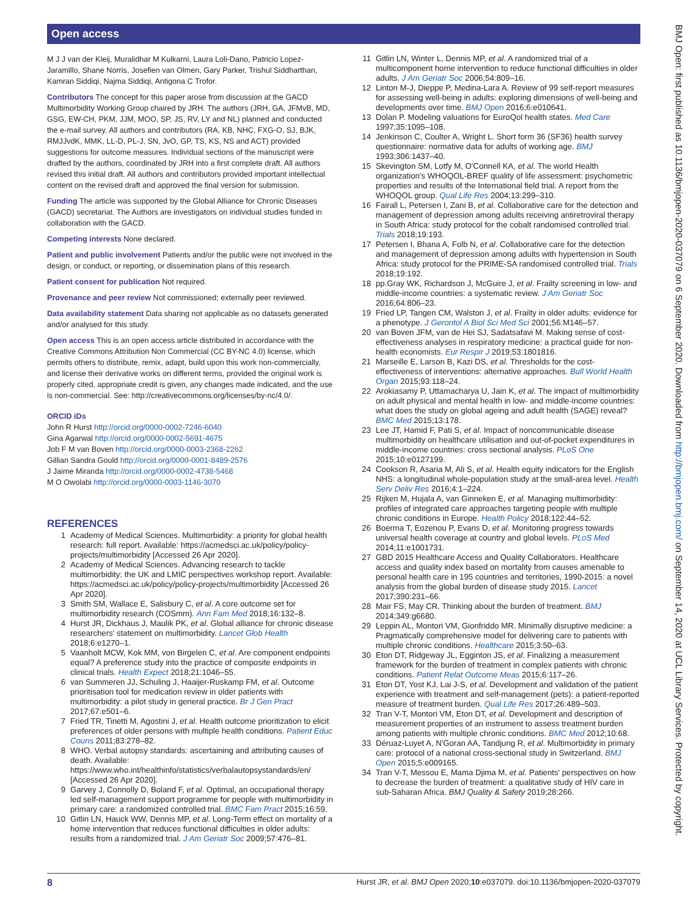Open access
M J J van der Kleij, Muralidhar M Kulkarni, Laura Loli-Dano, Patricio Lopez-Jaramillo, Shane Norris, Josefien van Olmen, Gary Parker, Trishul Siddharthan, Kamran Siddiqi, Najma Siddiqi, Antigona C Trofor.
Contributors The concept for this paper arose from discussion at the GACD Multimorbidity Working Group chaired by JRH. The authors (JRH, GA, JFMvB, MD, GSG, EW-CH, PKM, JJM, MOO, SP, JS, RV, LY and NL) planned and conducted the e-mail survey. All authors and contributors (RA, KB, NHC, FXG-O, SJ, BJK, RMJJvdK, MMK, LL-D, PL-J, SN, JvO, GP, TS, KS, NS and ACT) provided suggestions for outcome measures. Individual sections of the manuscript were drafted by the authors, coordinated by JRH into a first complete draft. All authors revised this initial draft. All authors and contributors provided important intellectual content on the revised draft and approved the final version for submission.
Funding The article was supported by the Global Alliance for Chronic Diseases (GACD) secretariat. The Authors are investigators on individual studies funded in collaboration with the GACD.
Competing interests None declared.
Patient and public involvement Patients and/or the public were not involved in the design, or conduct, or reporting, or dissemination plans of this research.
Patient consent for publication Not required.
Provenance and peer review Not commissioned; externally peer reviewed.
Data availability statement Data sharing not applicable as no datasets generated and/or analysed for this study.
Open access This is an open access article distributed in accordance with the Creative Commons Attribution Non Commercial (CC BY-NC 4.0) license, which permits others to distribute, remix, adapt, build upon this work non-commercially, and license their derivative works on different terms, provided the original work is properly cited, appropriate credit is given, any changes made indicated, and the use is non-commercial. See: http://creativecommons.org/licenses/by-nc/4.0/.
ORCID iDs
John R Hurst http://orcid.org/0000-0002-7246-6040
Gina Agarwal http://orcid.org/0000-0002-5691-4675
Job F M van Boven http://orcid.org/0000-0003-2368-2262
Gillian Sandra Gould http://orcid.org/0000-0001-8489-2576
J Jaime Miranda http://orcid.org/0000-0002-4738-5468
M O Owolabi http://orcid.org/0000-0003-1146-3070
REFERENCES
1 Academy of Medical Sciences. Multimorbidity: a priority for global health research: full report. Available: https://acmedsci.ac.uk/policy/policy-projects/multimorbidity [Accessed 26 Apr 2020].
2 Academy of Medical Sciences. Advancing research to tackle multimorbidity: the UK and LMIC perspectives workshop report. Available: https://acmedsci.ac.uk/policy/policy-projects/multimorbidity [Accessed 26 Apr 2020].
3 Smith SM, Wallace E, Salisbury C, et al. A core outcome set for multimorbidity research (COSmm). Ann Fam Med 2018;16:132–8.
4 Hurst JR, Dickhaus J, Maulik PK, et al. Global alliance for chronic disease researchers' statement on multimorbidity. Lancet Glob Health 2018;6:e1270–1.
5 Vaanholt MCW, Kok MM, von Birgelen C, et al. Are component endpoints equal? A preference study into the practice of composite endpoints in clinical trials. Health Expect 2018;21:1046–55.
6 van Summeren JJ, Schuling J, Haaijer-Ruskamp FM, et al. Outcome prioritisation tool for medication review in older patients with multimorbidity: a pilot study in general practice. Br J Gen Pract 2017;67:e501–6.
7 Fried TR, Tinetti M, Agostini J, et al. Health outcome prioritization to elicit preferences of older persons with multiple health conditions. Patient Educ Couns 2011;83:278–82.
8 WHO. Verbal autopsy standards: ascertaining and attributing causes of death. Available: https://www.who.int/healthinfo/statistics/verbalautopsystandards/en/ [Accessed 26 Apr 2020].
9 Garvey J, Connolly D, Boland F, et al. Optimal, an occupational therapy led self-management support programme for people with multimorbidity in primary care: a randomized controlled trial. BMC Fam Pract 2015;16:59.
10 Gitlin LN, Hauck WW, Dennis MP, et al. Long-Term effect on mortality of a home intervention that reduces functional difficulties in older adults: results from a randomized trial. J Am Geriatr Soc 2009;57:476–81.
11 Gitlin LN, Winter L, Dennis MP, et al. A randomized trial of a multicomponent home intervention to reduce functional difficulties in older adults. J Am Geriatr Soc 2006;54:809–16.
12 Linton M-J, Dieppe P, Medina-Lara A. Review of 99 self-report measures for assessing well-being in adults: exploring dimensions of well-being and developments over time. BMJ Open 2016;6:e010641.
13 Dolan P. Modeling valuations for EuroQol health states. Med Care 1997;35:1095–108.
14 Jenkinson C, Coulter A, Wright L. Short form 36 (SF36) health survey questionnaire: normative data for adults of working age. BMJ 1993;306:1437–40.
15 Skevington SM, Lotfy M, O'Connell KA, et al. The world Health organization's WHOQOL-BREF quality of life assessment: psychometric properties and results of the International field trial. A report from the WHOQOL group. Qual Life Res 2004;13:299–310.
16 Fairall L, Petersen I, Zani B, et al. Collaborative care for the detection and management of depression among adults receiving antiretroviral therapy in South Africa: study protocol for the cobalt randomised controlled trial. Trials 2018;19:193.
17 Petersen I, Bhana A, Folb N, et al. Collaborative care for the detection and management of depression among adults with hypertension in South Africa: study protocol for the PRIME-SA randomised controlled trial. Trials 2018;19:192.
18 pp.Gray WK, Richardson J, McGuire J, et al. Frailty screening in low- and middle-income countries: a systematic review. J Am Geriatr Soc 2016;64:806–23.
19 Fried LP, Tangen CM, Walston J, et al. Frailty in older adults: evidence for a phenotype. J Gerontol A Biol Sci Med Sci 2001;56:M146–57.
20 van Boven JFM, van de Hei SJ, Sadatsafavi M. Making sense of cost-effectiveness analyses in respiratory medicine: a practical guide for non-health economists. Eur Respir J 2019;53:1801816.
21 Marseille E, Larson B, Kazi DS, et al. Thresholds for the cost-effectiveness of interventions: alternative approaches. Bull World Health Organ 2015;93:118–24.
22 Arokiasamy P, Uttamacharya U, Jain K, et al. The impact of multimorbidity on adult physical and mental health in low- and middle-income countries: what does the study on global ageing and adult health (SAGE) reveal? BMC Med 2015;13:178.
23 Lee JT, Hamid F, Pati S, et al. Impact of noncommunicable disease multimorbidity on healthcare utilisation and out-of-pocket expenditures in middle-income countries: cross sectional analysis. PLoS One 2015;10:e0127199.
24 Cookson R, Asaria M, Ali S, et al. Health equity indicators for the English NHS: a longitudinal whole-population study at the small-area level. Health Serv Deliv Res 2016;4:1–224.
25 Rijken M, Hujala A, van Ginneken E, et al. Managing multimorbidity: profiles of integrated care approaches targeting people with multiple chronic conditions in Europe. Health Policy 2018;122:44–52.
26 Boerma T, Eozenou P, Evans D, et al. Monitoring progress towards universal health coverage at country and global levels. PLoS Med 2014;11:e1001731.
27 GBD 2015 Healthcare Access and Quality Collaborators. Healthcare access and quality index based on mortality from causes amenable to personal health care in 195 countries and territories, 1990-2015: a novel analysis from the global burden of disease study 2015. Lancet 2017;390:231–66.
28 Mair FS, May CR. Thinking about the burden of treatment. BMJ 2014;349:g6680.
29 Leppin AL, Montori VM, Gionfriddo MR. Minimally disruptive medicine: a Pragmatically comprehensive model for delivering care to patients with multiple chronic conditions. Healthcare 2015;3:50–63.
30 Eton DT, Ridgeway JL, Egginton JS, et al. Finalizing a measurement framework for the burden of treatment in complex patients with chronic conditions. Patient Relat Outcome Meas 2015;6:117–26.
31 Eton DT, Yost KJ, Lai J-S, et al. Development and validation of the patient experience with treatment and self-management (pets): a patient-reported measure of treatment burden. Qual Life Res 2017;26:489–503.
32 Tran V-T, Montori VM, Eton DT, et al. Development and description of measurement properties of an instrument to assess treatment burden among patients with multiple chronic conditions. BMC Med 2012;10:68.
33 Déruaz-Luyet A, N'Goran AA, Tandjung R, et al. Multimorbidity in primary care: protocol of a national cross-sectional study in Switzerland. BMJ Open 2015;5:e009165.
34 Tran V-T, Messou E, Mama Djima M, et al. Patients' perspectives on how to decrease the burden of treatment: a qualitative study of HIV care in sub-Saharan Africa. BMJ Quality & Safety 2019;28:266.
8 Hurst JR, et al. BMJ Open 2020;10:e037079. doi:10.1136/bmjopen-2020-037079
BMJ Open: first published as 10.1136/bmjopen-2020-037079 on 6 September 2020. Downloaded from http://bmjopen.bmj.com/ on September 14, 2020 at UCL Library Services. Protected by copyright.